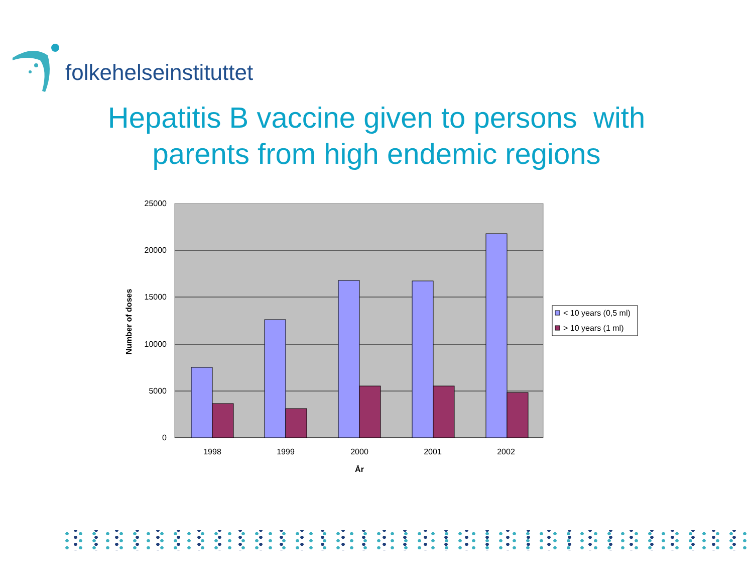folkehelseinstituttet
Hepatitis B vaccine given to persons with
parents from high endemic regions
25000
20000
15000
10000
5000
0
1998
1999
2000
2001
2002
År
Number of doses
< 10 years (0,5 ml)
> 10 years (1 ml)